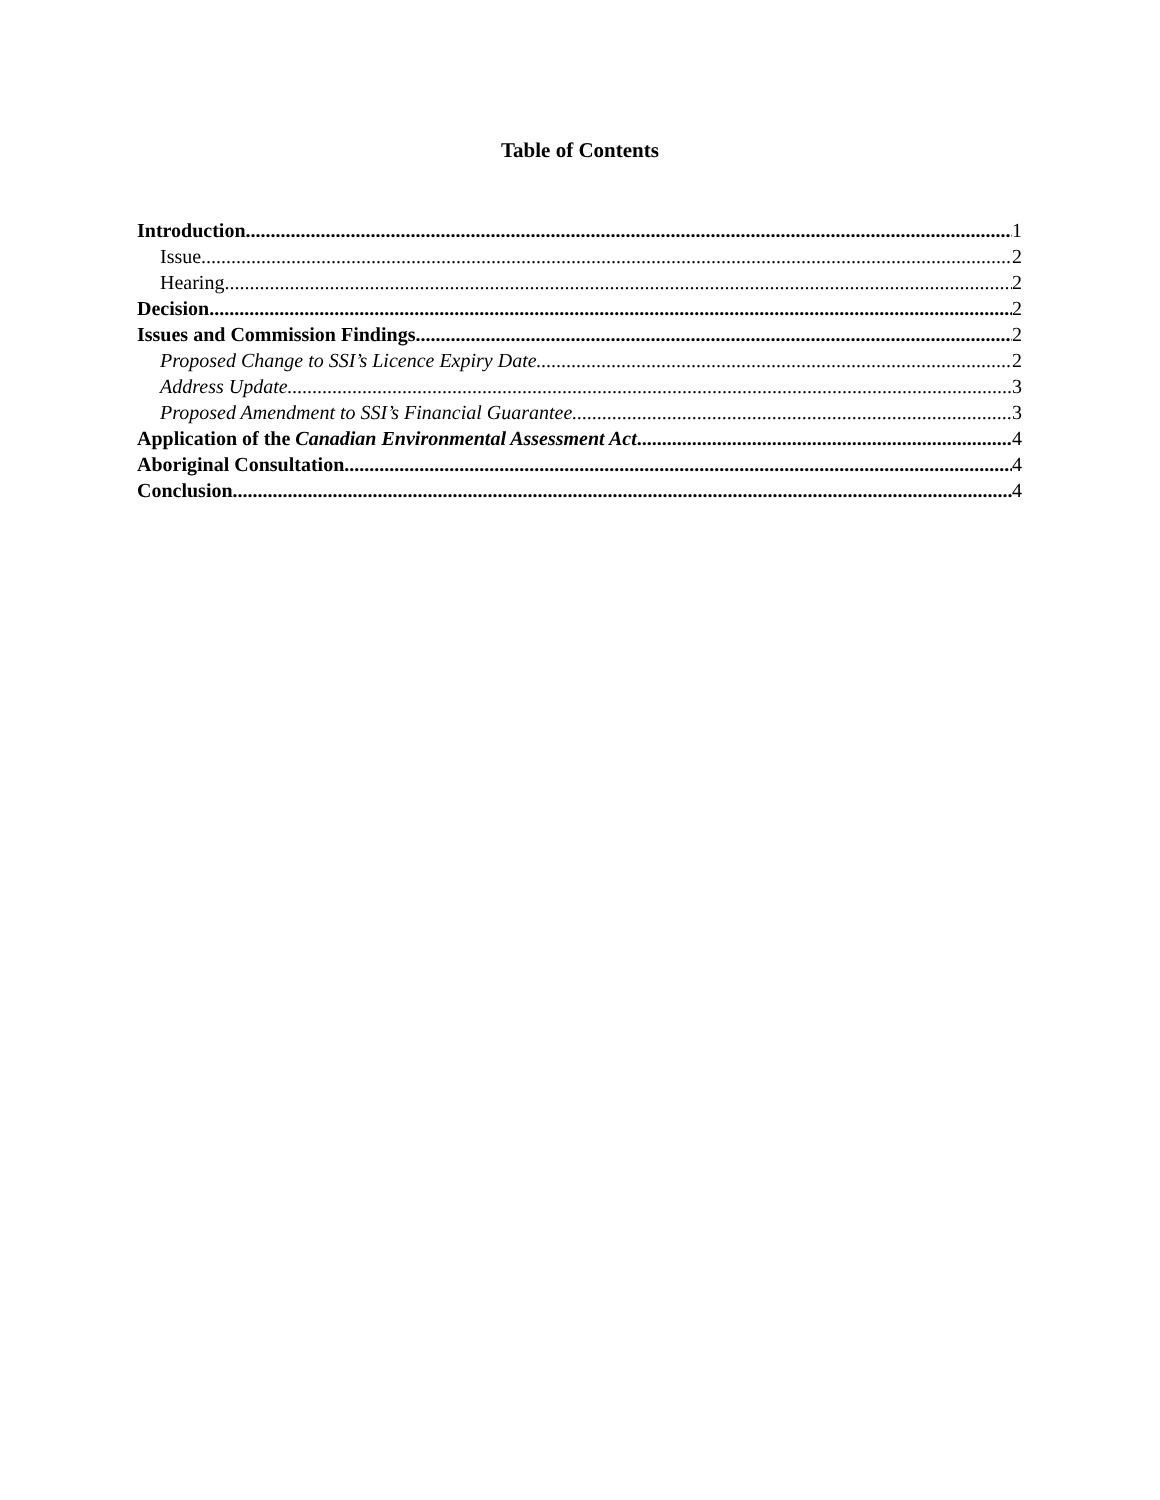Table of Contents
Introduction 1
Issue 2
Hearing 2
Decision 2
Issues and Commission Findings 2
Proposed Change to SSI’s Licence Expiry Date 2
Address Update 3
Proposed Amendment to SSI’s Financial Guarantee 3
Application of the Canadian Environmental Assessment Act 4
Aboriginal Consultation 4
Conclusion 4